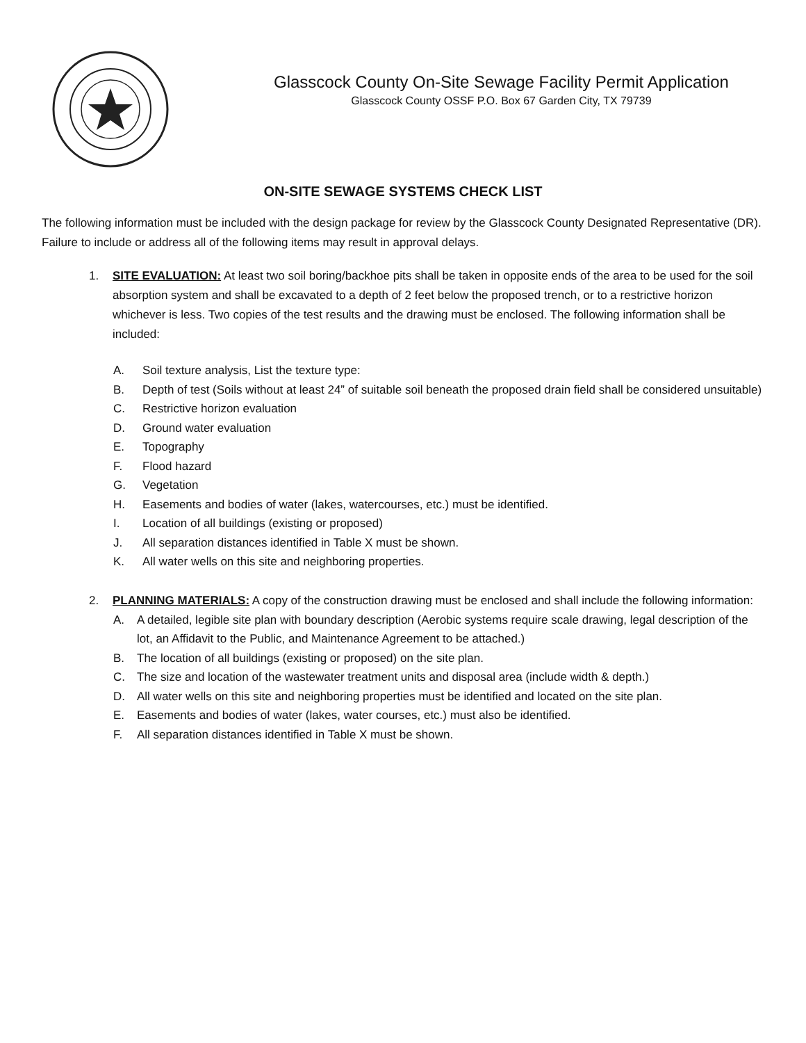Glasscock County On-Site Sewage Facility Permit Application
Glasscock County OSSF P.O. Box 67 Garden City, TX 79739
ON-SITE SEWAGE SYSTEMS CHECK LIST
The following information must be included with the design package for review by the Glasscock County Designated Representative (DR). Failure to include or address all of the following items may result in approval delays.
1. SITE EVALUATION: At least two soil boring/backhoe pits shall be taken in opposite ends of the area to be used for the soil absorption system and shall be excavated to a depth of 2 feet below the proposed trench, or to a restrictive horizon whichever is less. Two copies of the test results and the drawing must be enclosed. The following information shall be included:
A. Soil texture analysis, List the texture type:
B. Depth of test (Soils without at least 24” of suitable soil beneath the proposed drain field shall be considered unsuitable)
C. Restrictive horizon evaluation
D. Ground water evaluation
E. Topography
F. Flood hazard
G. Vegetation
H. Easements and bodies of water (lakes, watercourses, etc.) must be identified.
I. Location of all buildings (existing or proposed)
J. All separation distances identified in Table X must be shown.
K. All water wells on this site and neighboring properties.
2. PLANNING MATERIALS: A copy of the construction drawing must be enclosed and shall include the following information:
A. A detailed, legible site plan with boundary description (Aerobic systems require scale drawing, legal description of the lot, an Affidavit to the Public, and Maintenance Agreement to be attached.)
B. The location of all buildings (existing or proposed) on the site plan.
C. The size and location of the wastewater treatment units and disposal area (include width & depth.)
D. All water wells on this site and neighboring properties must be identified and located on the site plan.
E. Easements and bodies of water (lakes, water courses, etc.) must also be identified.
F. All separation distances identified in Table X must be shown.